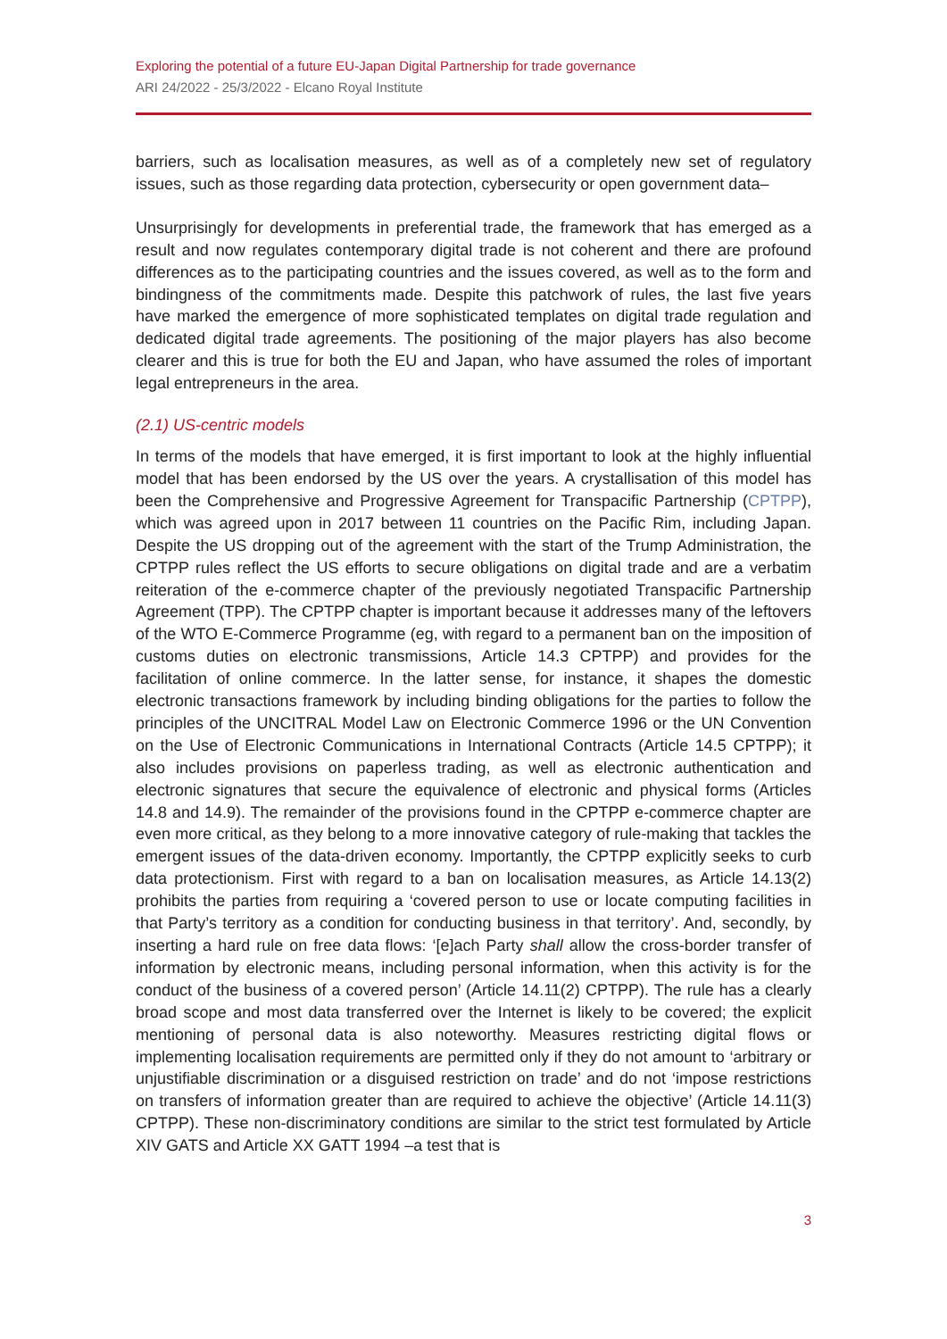Exploring the potential of a future EU-Japan Digital Partnership for trade governance
ARI 24/2022 - 25/3/2022 - Elcano Royal Institute
barriers, such as localisation measures, as well as of a completely new set of regulatory issues, such as those regarding data protection, cybersecurity or open government data–
Unsurprisingly for developments in preferential trade, the framework that has emerged as a result and now regulates contemporary digital trade is not coherent and there are profound differences as to the participating countries and the issues covered, as well as to the form and bindingness of the commitments made. Despite this patchwork of rules, the last five years have marked the emergence of more sophisticated templates on digital trade regulation and dedicated digital trade agreements. The positioning of the major players has also become clearer and this is true for both the EU and Japan, who have assumed the roles of important legal entrepreneurs in the area.
(2.1) US-centric models
In terms of the models that have emerged, it is first important to look at the highly influential model that has been endorsed by the US over the years. A crystallisation of this model has been the Comprehensive and Progressive Agreement for Transpacific Partnership (CPTPP), which was agreed upon in 2017 between 11 countries on the Pacific Rim, including Japan. Despite the US dropping out of the agreement with the start of the Trump Administration, the CPTPP rules reflect the US efforts to secure obligations on digital trade and are a verbatim reiteration of the e-commerce chapter of the previously negotiated Transpacific Partnership Agreement (TPP). The CPTPP chapter is important because it addresses many of the leftovers of the WTO E-Commerce Programme (eg, with regard to a permanent ban on the imposition of customs duties on electronic transmissions, Article 14.3 CPTPP) and provides for the facilitation of online commerce. In the latter sense, for instance, it shapes the domestic electronic transactions framework by including binding obligations for the parties to follow the principles of the UNCITRAL Model Law on Electronic Commerce 1996 or the UN Convention on the Use of Electronic Communications in International Contracts (Article 14.5 CPTPP); it also includes provisions on paperless trading, as well as electronic authentication and electronic signatures that secure the equivalence of electronic and physical forms (Articles 14.8 and 14.9). The remainder of the provisions found in the CPTPP e-commerce chapter are even more critical, as they belong to a more innovative category of rule-making that tackles the emergent issues of the data-driven economy. Importantly, the CPTPP explicitly seeks to curb data protectionism. First with regard to a ban on localisation measures, as Article 14.13(2) prohibits the parties from requiring a ‘covered person to use or locate computing facilities in that Party’s territory as a condition for conducting business in that territory’. And, secondly, by inserting a hard rule on free data flows: ‘[e]ach Party shall allow the cross-border transfer of information by electronic means, including personal information, when this activity is for the conduct of the business of a covered person’ (Article 14.11(2) CPTPP). The rule has a clearly broad scope and most data transferred over the Internet is likely to be covered; the explicit mentioning of personal data is also noteworthy. Measures restricting digital flows or implementing localisation requirements are permitted only if they do not amount to ‘arbitrary or unjustifiable discrimination or a disguised restriction on trade’ and do not ‘impose restrictions on transfers of information greater than are required to achieve the objective’ (Article 14.11(3) CPTPP). These non-discriminatory conditions are similar to the strict test formulated by Article XIV GATS and Article XX GATT 1994 –a test that is
3